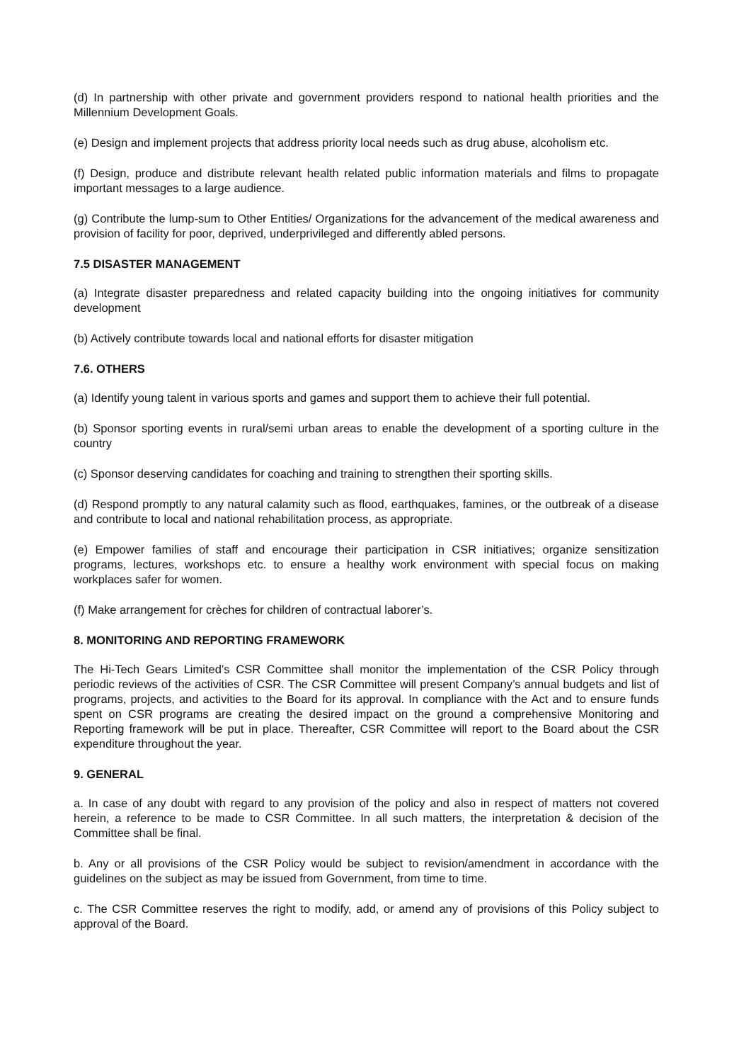(d) In partnership with other private and government providers respond to national health priorities and the Millennium Development Goals.
(e) Design and implement projects that address priority local needs such as drug abuse, alcoholism etc.
(f) Design, produce and distribute relevant health related public information materials and films to propagate important messages to a large audience.
(g) Contribute the lump-sum to Other Entities/ Organizations for the advancement of the medical awareness and provision of facility for poor, deprived, underprivileged and differently abled persons.
7.5 DISASTER MANAGEMENT
(a) Integrate disaster preparedness and related capacity building into the ongoing initiatives for community development
(b) Actively contribute towards local and national efforts for disaster mitigation
7.6. OTHERS
(a) Identify young talent in various sports and games and support them to achieve their full potential.
(b) Sponsor sporting events in rural/semi urban areas to enable the development of a sporting culture in the country
(c) Sponsor deserving candidates for coaching and training to strengthen their sporting skills.
(d) Respond promptly to any natural calamity such as flood, earthquakes, famines, or the outbreak of a disease and contribute to local and national rehabilitation process, as appropriate.
(e) Empower families of staff and encourage their participation in CSR initiatives; organize sensitization programs, lectures, workshops etc. to ensure a healthy work environment with special focus on making workplaces safer for women.
(f) Make arrangement for crèches for children of contractual laborer’s.
8. MONITORING AND REPORTING FRAMEWORK
The Hi-Tech Gears Limited’s CSR Committee shall monitor the implementation of the CSR Policy through periodic reviews of the activities of CSR. The CSR Committee will present Company’s annual budgets and list of programs, projects, and activities to the Board for its approval. In compliance with the Act and to ensure funds spent on CSR programs are creating the desired impact on the ground a comprehensive Monitoring and Reporting framework will be put in place. Thereafter, CSR Committee will report to the Board about the CSR expenditure throughout the year.
9. GENERAL
a. In case of any doubt with regard to any provision of the policy and also in respect of matters not covered herein, a reference to be made to CSR Committee. In all such matters, the interpretation & decision of the Committee shall be final.
b. Any or all provisions of the CSR Policy would be subject to revision/amendment in accordance with the guidelines on the subject as may be issued from Government, from time to time.
c. The CSR Committee reserves the right to modify, add, or amend any of provisions of this Policy subject to approval of the Board.